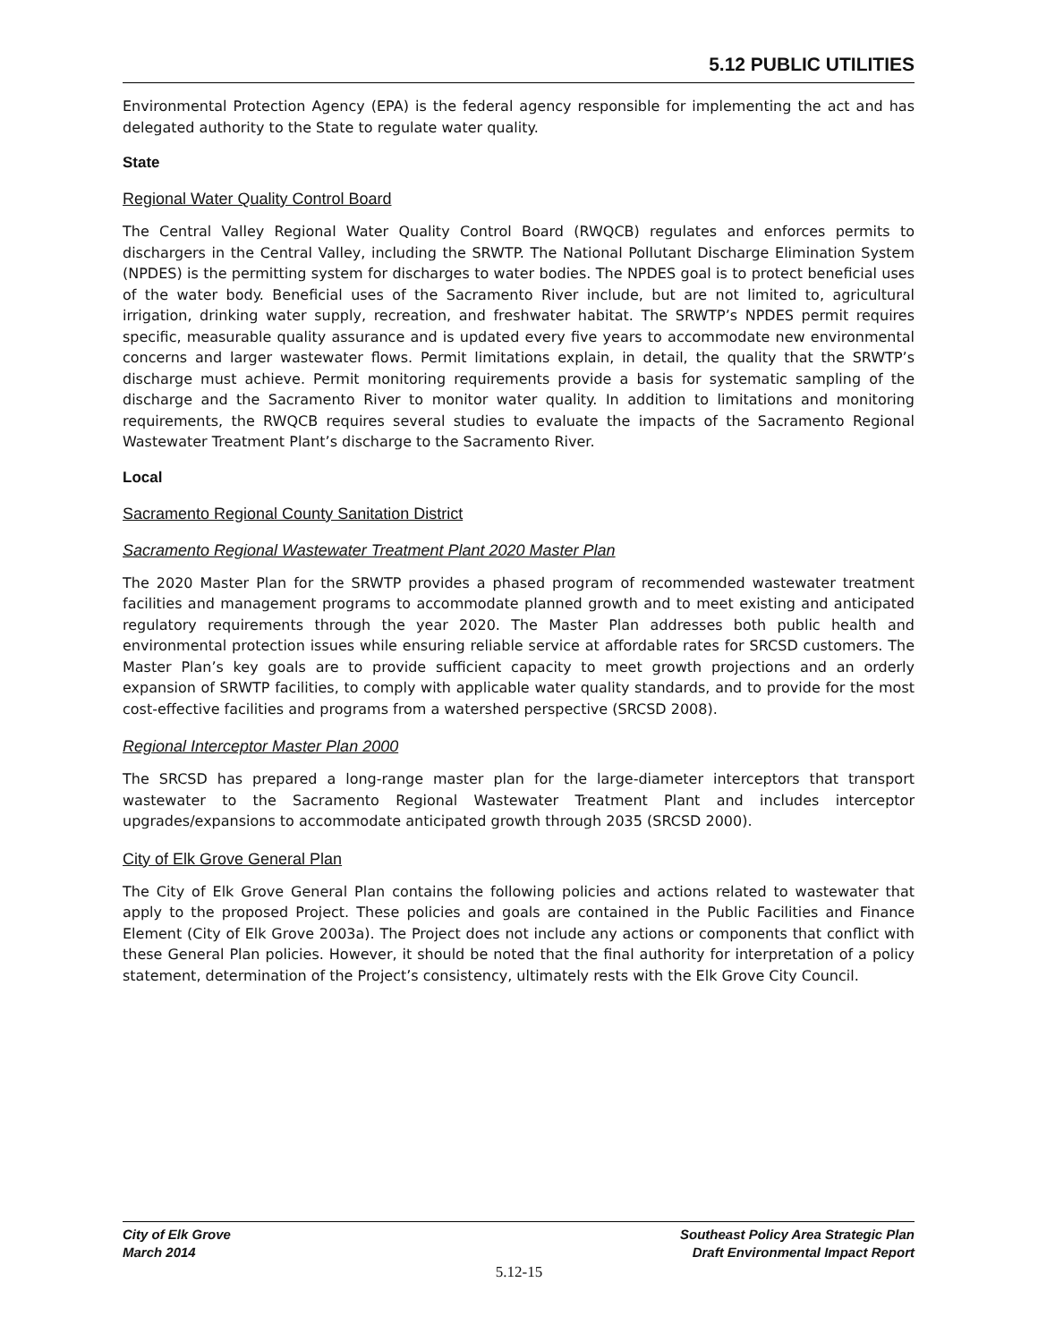5.12 PUBLIC UTILITIES
Environmental Protection Agency (EPA) is the federal agency responsible for implementing the act and has delegated authority to the State to regulate water quality.
State
Regional Water Quality Control Board
The Central Valley Regional Water Quality Control Board (RWQCB) regulates and enforces permits to dischargers in the Central Valley, including the SRWTP. The National Pollutant Discharge Elimination System (NPDES) is the permitting system for discharges to water bodies. The NPDES goal is to protect beneficial uses of the water body. Beneficial uses of the Sacramento River include, but are not limited to, agricultural irrigation, drinking water supply, recreation, and freshwater habitat. The SRWTP’s NPDES permit requires specific, measurable quality assurance and is updated every five years to accommodate new environmental concerns and larger wastewater flows. Permit limitations explain, in detail, the quality that the SRWTP’s discharge must achieve. Permit monitoring requirements provide a basis for systematic sampling of the discharge and the Sacramento River to monitor water quality. In addition to limitations and monitoring requirements, the RWQCB requires several studies to evaluate the impacts of the Sacramento Regional Wastewater Treatment Plant’s discharge to the Sacramento River.
Local
Sacramento Regional County Sanitation District
Sacramento Regional Wastewater Treatment Plant 2020 Master Plan
The 2020 Master Plan for the SRWTP provides a phased program of recommended wastewater treatment facilities and management programs to accommodate planned growth and to meet existing and anticipated regulatory requirements through the year 2020. The Master Plan addresses both public health and environmental protection issues while ensuring reliable service at affordable rates for SRCSD customers. The Master Plan’s key goals are to provide sufficient capacity to meet growth projections and an orderly expansion of SRWTP facilities, to comply with applicable water quality standards, and to provide for the most cost-effective facilities and programs from a watershed perspective (SRCSD 2008).
Regional Interceptor Master Plan 2000
The SRCSD has prepared a long-range master plan for the large-diameter interceptors that transport wastewater to the Sacramento Regional Wastewater Treatment Plant and includes interceptor upgrades/expansions to accommodate anticipated growth through 2035 (SRCSD 2000).
City of Elk Grove General Plan
The City of Elk Grove General Plan contains the following policies and actions related to wastewater that apply to the proposed Project. These policies and goals are contained in the Public Facilities and Finance Element (City of Elk Grove 2003a). The Project does not include any actions or components that conflict with these General Plan policies. However, it should be noted that the final authority for interpretation of a policy statement, determination of the Project’s consistency, ultimately rests with the Elk Grove City Council.
City of Elk Grove
March 2014
Southeast Policy Area Strategic Plan
Draft Environmental Impact Report
5.12-15